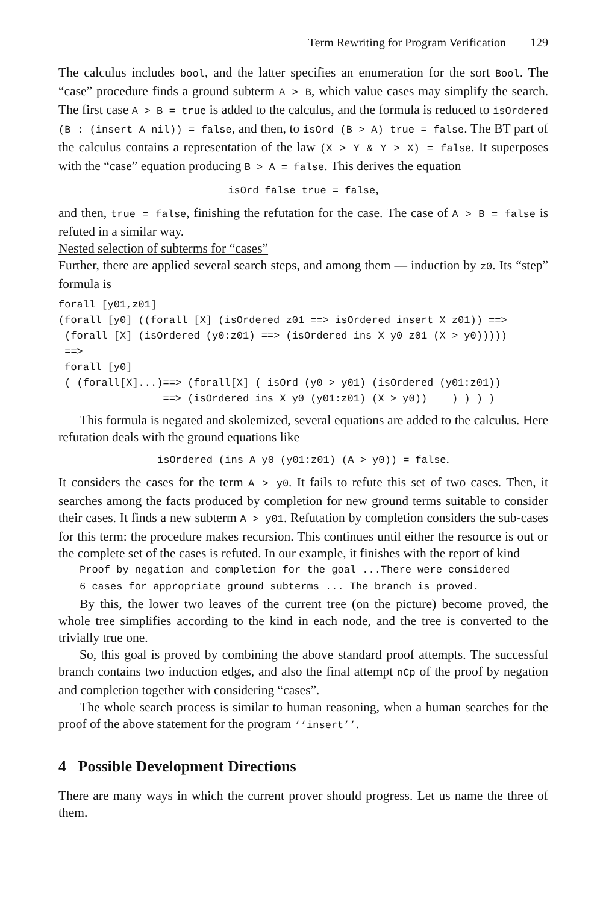Term Rewriting for Program Verification 129
The calculus includes bool, and the latter specifies an enumeration for the sort Bool. The “case” procedure finds a ground subterm A > B, which value cases may simplify the search. The first case A > B = true is added to the calculus, and the formula is reduced to isOrdered (B : (insert A nil)) = false, and then, to isOrd (B > A) true = false. The BT part of the calculus contains a representation of the law (X > Y & Y > X) = false. It superposes with the “case” equation producing B > A = false. This derives the equation
isOrd false true = false,
and then, true = false, finishing the refutation for the case. The case of A > B = false is refuted in a similar way.
Nested selection of subterms for “cases”
Further, there are applied several search steps, and among them — induction by z0. Its “step” formula is
forall [y01,z01]
(forall [y0] ((forall [X] (isOrdered z01 ==> isOrdered insert X z01)) ==>
 (forall [X] (isOrdered (y0:z01) ==> (isOrdered ins X y0 z01 (X > y0)))))
 ==>
 forall [y0]
 ( (forall[X]...)==> (forall[X] ( isOrd (y0 > y01) (isOrdered (y01:z01))
                 ==> (isOrdered ins X y0 (y01:z01) (X > y0))    ) ) ) )
This formula is negated and skolemized, several equations are added to the calculus. Here refutation deals with the ground equations like
isOrdered (ins A y0 (y01:z01) (A > y0)) = false.
It considers the cases for the term A > y0. It fails to refute this set of two cases. Then, it searches among the facts produced by completion for new ground terms suitable to consider their cases. It finds a new subterm A > y01. Refutation by completion considers the sub-cases for this term: the procedure makes recursion. This continues until either the resource is out or the complete set of the cases is refuted. In our example, it finishes with the report of kind
Proof by negation and completion for the goal ...There were considered
6 cases for appropriate ground subterms ... The branch is proved.
By this, the lower two leaves of the current tree (on the picture) become proved, the whole tree simplifies according to the kind in each node, and the tree is converted to the trivially true one.
So, this goal is proved by combining the above standard proof attempts. The successful branch contains two induction edges, and also the final attempt nCp of the proof by negation and completion together with considering “cases”.
The whole search process is similar to human reasoning, when a human searches for the proof of the above statement for the program ‘‘insert’’.
4 Possible Development Directions
There are many ways in which the current prover should progress. Let us name the three of them.